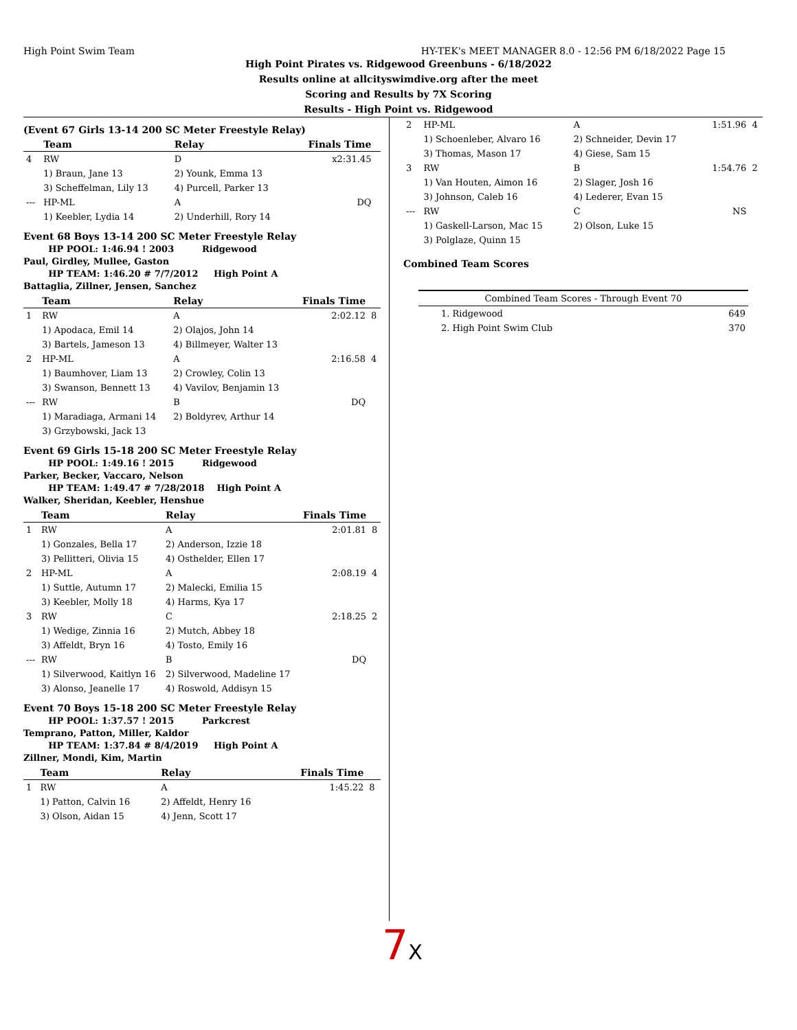High Point Swim Team HY-TEK's MEET MANAGER 8.0 - 12:56 PM 6/18/2022 Page 15
High Point Pirates vs. Ridgewood Greenbuns - 6/18/2022
Results online at allcityswimdive.org after the meet
Scoring and Results by 7X Scoring
Results - High Point vs. Ridgewood
(Event 67 Girls 13-14 200 SC Meter Freestyle Relay)
| | Team | Relay | Finals Time | |
| --- | --- | --- | --- | --- |
| 4 | RW | D | x2:31.45 | |
| | 1) Braun, Jane 13 | 2) Younk, Emma 13 | | |
| | 3) Scheffelman, Lily 13 | 4) Purcell, Parker 13 | | |
| --- | HP-ML | A | DQ | |
| | 1) Keebler, Lydia 14 | 2) Underhill, Rory 14 | | |
Event 68 Boys 13-14 200 SC Meter Freestyle Relay
HP POOL: 1:46.94 ! 2003 Ridgewood
Paul, Girdley, Mullee, Gaston
HP TEAM: 1:46.20 # 7/7/2012 High Point A
Battaglia, Zillner, Jensen, Sanchez
| | Team | Relay | Finals Time | |
| --- | --- | --- | --- | --- |
| 1 | RW | A | 2:02.12 | 8 |
| | 1) Apodaca, Emil 14 | 2) Olajos, John 14 | | |
| | 3) Bartels, Jameson 13 | 4) Billmeyer, Walter 13 | | |
| 2 | HP-ML | A | 2:16.58 | 4 |
| | 1) Baumhover, Liam 13 | 2) Crowley, Colin 13 | | |
| | 3) Swanson, Bennett 13 | 4) Vavilov, Benjamin 13 | | |
| --- | RW | B | DQ | |
| | 1) Maradiaga, Armani 14 | 2) Boldyrev, Arthur 14 | | |
| | 3) Grzybowski, Jack 13 | | | |
Event 69 Girls 15-18 200 SC Meter Freestyle Relay
HP POOL: 1:49.16 ! 2015 Ridgewood
Parker, Becker, Vaccaro, Nelson
HP TEAM: 1:49.47 # 7/28/2018 High Point A
Walker, Sheridan, Keebler, Henshue
| | Team | Relay | Finals Time | |
| --- | --- | --- | --- | --- |
| 1 | RW | A | 2:01.81 | 8 |
| | 1) Gonzales, Bella 17 | 2) Anderson, Izzie 18 | | |
| | 3) Pellitteri, Olivia 15 | 4) Osthelder, Ellen 17 | | |
| 2 | HP-ML | A | 2:08.19 | 4 |
| | 1) Suttle, Autumn 17 | 2) Malecki, Emilia 15 | | |
| | 3) Keebler, Molly 18 | 4) Harms, Kya 17 | | |
| 3 | RW | C | 2:18.25 | 2 |
| | 1) Wedige, Zinnia 16 | 2) Mutch, Abbey 18 | | |
| | 3) Affeldt, Bryn 16 | 4) Tosto, Emily 16 | | |
| --- | RW | B | DQ | |
| | 1) Silverwood, Kaitlyn 16 | 2) Silverwood, Madeline 17 | | |
| | 3) Alonso, Jeanelle 17 | 4) Roswold, Addisyn 15 | | |
Event 70 Boys 15-18 200 SC Meter Freestyle Relay
HP POOL: 1:37.57 ! 2015 Parkcrest
Temprano, Patton, Miller, Kaldor
HP TEAM: 1:37.84 # 8/4/2019 High Point A
Zillner, Mondi, Kim, Martin
| | Team | Relay | Finals Time | |
| --- | --- | --- | --- | --- |
| 1 | RW | A | 1:45.22 | 8 |
| | 1) Patton, Calvin 16 | 2) Affeldt, Henry 16 | | |
| | 3) Olson, Aidan 15 | 4) Jenn, Scott 17 | | |
| 2 | HP-ML | A | 1:51.96 | 4 |
| | 1) Schoenleber, Alvaro 16 | 2) Schneider, Devin 17 | | |
| | 3) Thomas, Mason 17 | 4) Giese, Sam 15 | | |
| 3 | RW | B | 1:54.76 | 2 |
| | 1) Van Houten, Aimon 16 | 2) Slager, Josh 16 | | |
| | 3) Johnson, Caleb 16 | 4) Lederer, Evan 15 | | |
| --- | RW | C | NS | |
| | 1) Gaskell-Larson, Mac 15 | 2) Olson, Luke 15 | | |
| | 3) Polglaze, Quinn 15 | | | |
Combined Team Scores
| Combined Team Scores - Through Event 70 | |
| --- | --- |
| 1. Ridgewood | 649 |
| 2. High Point Swim Club | 370 |
7X